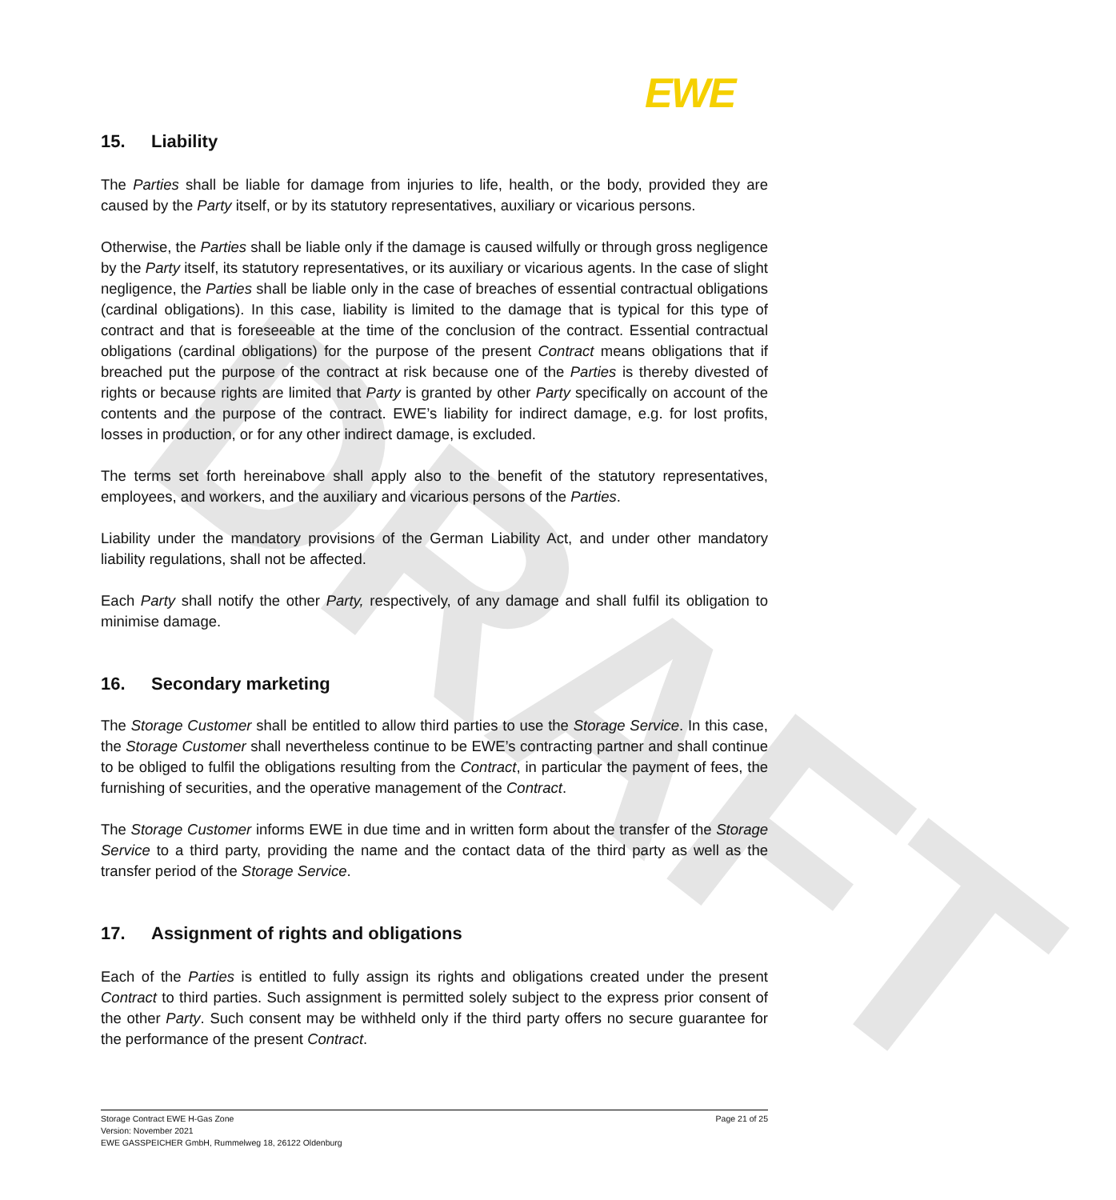DRAFT
EWE
15. Liability
The Parties shall be liable for damage from injuries to life, health, or the body, provided they are caused by the Party itself, or by its statutory representatives, auxiliary or vicarious persons.
Otherwise, the Parties shall be liable only if the damage is caused wilfully or through gross negligence by the Party itself, its statutory representatives, or its auxiliary or vicarious agents. In the case of slight negligence, the Parties shall be liable only in the case of breaches of essential contractual obligations (cardinal obligations). In this case, liability is limited to the damage that is typical for this type of contract and that is foreseeable at the time of the conclusion of the contract. Essential contractual obligations (cardinal obligations) for the purpose of the present Contract means obligations that if breached put the purpose of the contract at risk because one of the Parties is thereby divested of rights or because rights are limited that Party is granted by other Party specifically on account of the contents and the purpose of the contract. EWE’s liability for indirect damage, e.g. for lost profits, losses in production, or for any other indirect damage, is excluded.
The terms set forth hereinabove shall apply also to the benefit of the statutory representatives, employees, and workers, and the auxiliary and vicarious persons of the Parties.
Liability under the mandatory provisions of the German Liability Act, and under other mandatory liability regulations, shall not be affected.
Each Party shall notify the other Party, respectively, of any damage and shall fulfil its obligation to minimise damage.
16. Secondary marketing
The Storage Customer shall be entitled to allow third parties to use the Storage Service. In this case, the Storage Customer shall nevertheless continue to be EWE’s contracting partner and shall continue to be obliged to fulfil the obligations resulting from the Contract, in particular the payment of fees, the furnishing of securities, and the operative management of the Contract.
The Storage Customer informs EWE in due time and in written form about the transfer of the Storage Service to a third party, providing the name and the contact data of the third party as well as the transfer period of the Storage Service.
17. Assignment of rights and obligations
Each of the Parties is entitled to fully assign its rights and obligations created under the present Contract to third parties. Such assignment is permitted solely subject to the express prior consent of the other Party. Such consent may be withheld only if the third party offers no secure guarantee for the performance of the present Contract.
Storage Contract EWE H-Gas Zone
Version: November 2021
EWE GASSPEICHER GmbH, Rummelweg 18, 26122 Oldenburg
Page 21 of 25